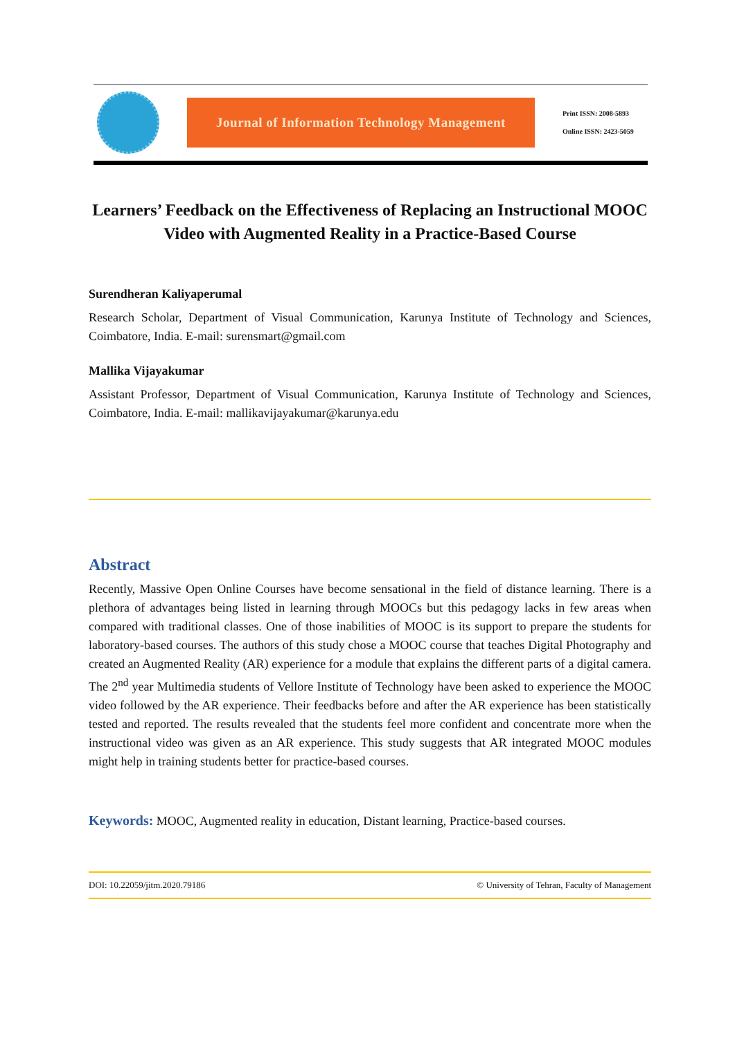Journal of Information Technology Management
Print ISSN: 2008-5893
Online ISSN: 2423-5059
Learners’ Feedback on the Effectiveness of Replacing an Instructional MOOC Video with Augmented Reality in a Practice-Based Course
Surendheran Kaliyaperumal
Research Scholar, Department of Visual Communication, Karunya Institute of Technology and Sciences, Coimbatore, India. E-mail: surensmart@gmail.com
Mallika Vijayakumar
Assistant Professor, Department of Visual Communication, Karunya Institute of Technology and Sciences, Coimbatore, India. E-mail: mallikavijayakumar@karunya.edu
Abstract
Recently, Massive Open Online Courses have become sensational in the field of distance learning. There is a plethora of advantages being listed in learning through MOOCs but this pedagogy lacks in few areas when compared with traditional classes. One of those inabilities of MOOC is its support to prepare the students for laboratory-based courses. The authors of this study chose a MOOC course that teaches Digital Photography and created an Augmented Reality (AR) experience for a module that explains the different parts of a digital camera. The 2<sup>nd</sup> year Multimedia students of Vellore Institute of Technology have been asked to experience the MOOC video followed by the AR experience. Their feedbacks before and after the AR experience has been statistically tested and reported. The results revealed that the students feel more confident and concentrate more when the instructional video was given as an AR experience. This study suggests that AR integrated MOOC modules might help in training students better for practice-based courses.
Keywords: MOOC, Augmented reality in education, Distant learning, Practice-based courses.
DOI: 10.22059/jitm.2020.79186 © University of Tehran, Faculty of Management